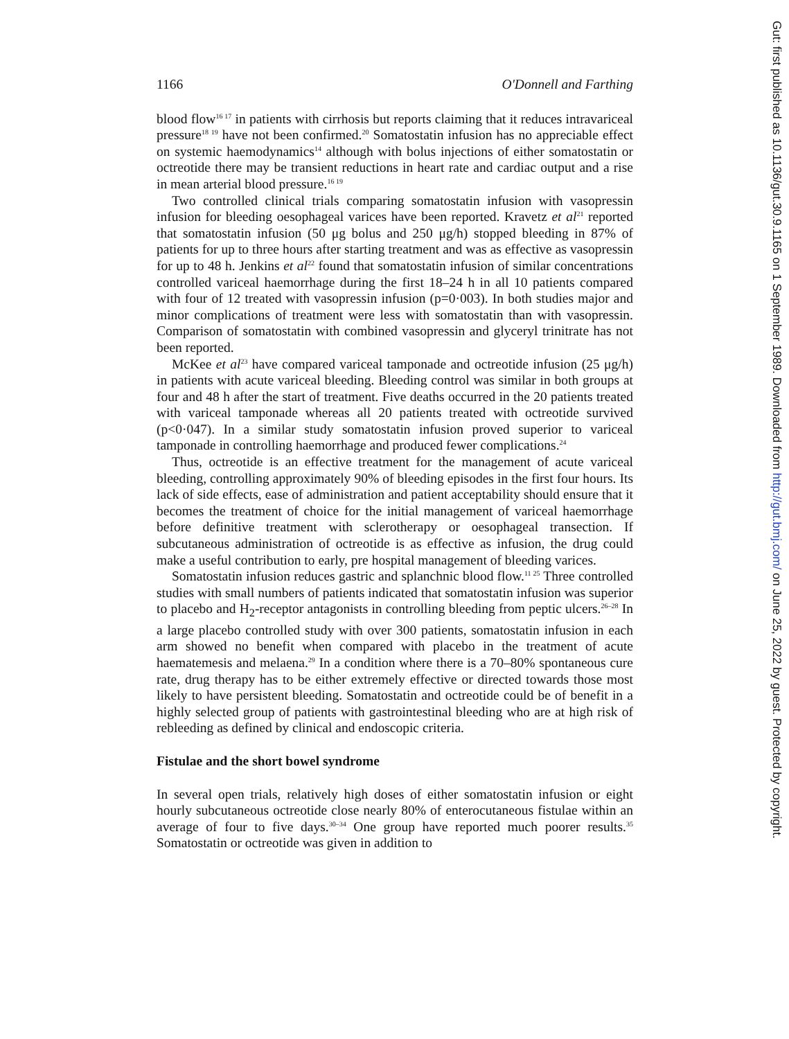1166 O'Donnell and Farthing
blood flow<sup>16 17</sup> in patients with cirrhosis but reports claiming that it reduces intravariceal pressure<sup>18 19</sup> have not been confirmed.<sup>20</sup> Somatostatin infusion has no appreciable effect on systemic haemodynamics<sup>14</sup> although with bolus injections of either somatostatin or octreotide there may be transient reductions in heart rate and cardiac output and a rise in mean arterial blood pressure.<sup>16 19</sup>
Two controlled clinical trials comparing somatostatin infusion with vasopressin infusion for bleeding oesophageal varices have been reported. Kravetz et al<sup>21</sup> reported that somatostatin infusion (50 μg bolus and 250 μg/h) stopped bleeding in 87% of patients for up to three hours after starting treatment and was as effective as vasopressin for up to 48 h. Jenkins et al<sup>22</sup> found that somatostatin infusion of similar concentrations controlled variceal haemorrhage during the first 18–24 h in all 10 patients compared with four of 12 treated with vasopressin infusion (p=0·003). In both studies major and minor complications of treatment were less with somatostatin than with vasopressin. Comparison of somatostatin with combined vasopressin and glyceryl trinitrate has not been reported.
McKee et al<sup>23</sup> have compared variceal tamponade and octreotide infusion (25 μg/h) in patients with acute variceal bleeding. Bleeding control was similar in both groups at four and 48 h after the start of treatment. Five deaths occurred in the 20 patients treated with variceal tamponade whereas all 20 patients treated with octreotide survived (p<0·047). In a similar study somatostatin infusion proved superior to variceal tamponade in controlling haemorrhage and produced fewer complications.<sup>24</sup>
Thus, octreotide is an effective treatment for the management of acute variceal bleeding, controlling approximately 90% of bleeding episodes in the first four hours. Its lack of side effects, ease of administration and patient acceptability should ensure that it becomes the treatment of choice for the initial management of variceal haemorrhage before definitive treatment with sclerotherapy or oesophageal transection. If subcutaneous administration of octreotide is as effective as infusion, the drug could make a useful contribution to early, pre hospital management of bleeding varices.
Somatostatin infusion reduces gastric and splanchnic blood flow.<sup>11 25</sup> Three controlled studies with small numbers of patients indicated that somatostatin infusion was superior to placebo and H<sub>2</sub>-receptor antagonists in controlling bleeding from peptic ulcers.<sup>26–28</sup> In a large placebo controlled study with over 300 patients, somatostatin infusion in each arm showed no benefit when compared with placebo in the treatment of acute haematemesis and melaena.<sup>29</sup> In a condition where there is a 70–80% spontaneous cure rate, drug therapy has to be either extremely effective or directed towards those most likely to have persistent bleeding. Somatostatin and octreotide could be of benefit in a highly selected group of patients with gastrointestinal bleeding who are at high risk of rebleeding as defined by clinical and endoscopic criteria.
Fistulae and the short bowel syndrome
In several open trials, relatively high doses of either somatostatin infusion or eight hourly subcutaneous octreotide close nearly 80% of enterocutaneous fistulae within an average of four to five days.<sup>30–34</sup> One group have reported much poorer results.<sup>35</sup> Somatostatin or octreotide was given in addition to
Gut: first published as 10.1136/gut.30.9.1165 on 1 September 1989. Downloaded from http://gut.bmj.com/ on June 25, 2022 by guest. Protected by copyright.